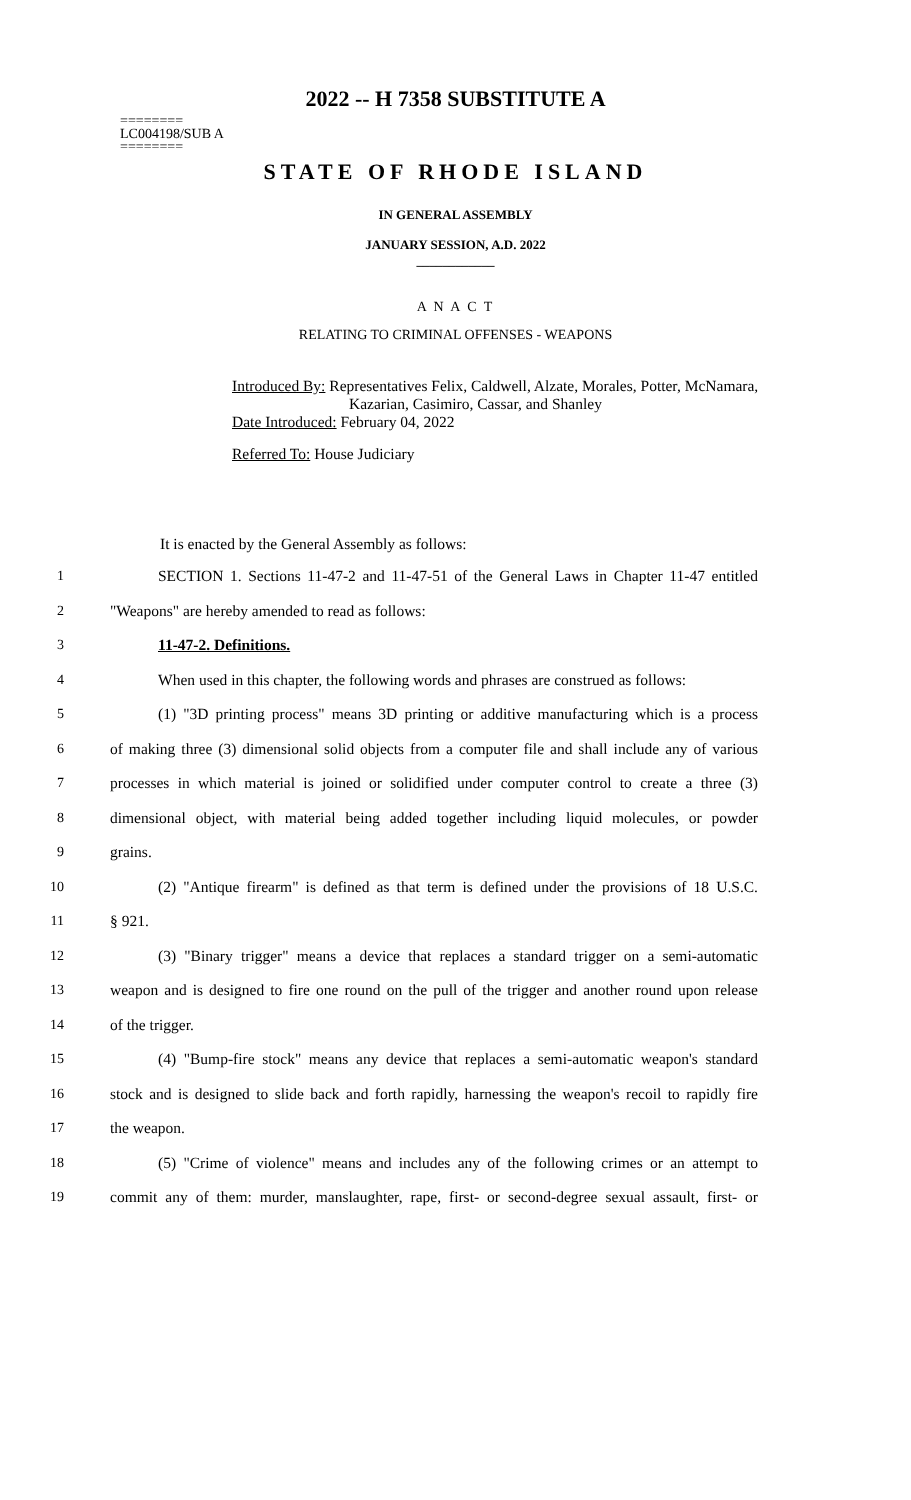2022 -- H 7358 SUBSTITUTE A
========
LC004198/SUB A
========
STATE OF RHODE ISLAND
IN GENERAL ASSEMBLY
JANUARY SESSION, A.D. 2022
____________
A N A C T
RELATING TO CRIMINAL OFFENSES - WEAPONS
Introduced By: Representatives Felix, Caldwell, Alzate, Morales, Potter, McNamara,
Kazarian, Casimiro, Cassar, and Shanley
Date Introduced: February 04, 2022
Referred To: House Judiciary
It is enacted by the General Assembly as follows:
1 SECTION 1. Sections 11-47-2 and 11-47-51 of the General Laws in Chapter 11-47 entitled
2 "Weapons" are hereby amended to read as follows:
3 11-47-2. Definitions.
4 When used in this chapter, the following words and phrases are construed as follows:
5 (1) "3D printing process" means 3D printing or additive manufacturing which is a process
6 of making three (3) dimensional solid objects from a computer file and shall include any of various
7 processes in which material is joined or solidified under computer control to create a three (3)
8 dimensional object, with material being added together including liquid molecules, or powder
9 grains.
10 (2) "Antique firearm" is defined as that term is defined under the provisions of 18 U.S.C.
11 § 921.
12 (3) "Binary trigger" means a device that replaces a standard trigger on a semi-automatic
13 weapon and is designed to fire one round on the pull of the trigger and another round upon release
14 of the trigger.
15 (4) "Bump-fire stock" means any device that replaces a semi-automatic weapon's standard
16 stock and is designed to slide back and forth rapidly, harnessing the weapon's recoil to rapidly fire
17 the weapon.
18 (5) "Crime of violence" means and includes any of the following crimes or an attempt to
19 commit any of them: murder, manslaughter, rape, first- or second-degree sexual assault, first- or